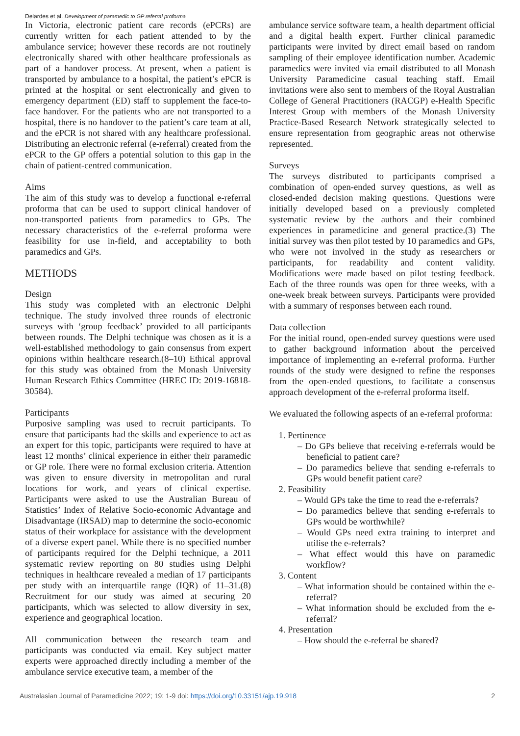Delardes et al. Development of paramedic to GP referral proforma
In Victoria, electronic patient care records (ePCRs) are currently written for each patient attended to by the ambulance service; however these records are not routinely electronically shared with other healthcare professionals as part of a handover process. At present, when a patient is transported by ambulance to a hospital, the patient’s ePCR is printed at the hospital or sent electronically and given to emergency department (ED) staff to supplement the face-to-face handover. For the patients who are not transported to a hospital, there is no handover to the patient’s care team at all, and the ePCR is not shared with any healthcare professional. Distributing an electronic referral (e-referral) created from the ePCR to the GP offers a potential solution to this gap in the chain of patient-centred communication.
Aims
The aim of this study was to develop a functional e-referral proforma that can be used to support clinical handover of non-transported patients from paramedics to GPs. The necessary characteristics of the e-referral proforma were feasibility for use in-field, and acceptability to both paramedics and GPs.
METHODS
Design
This study was completed with an electronic Delphi technique. The study involved three rounds of electronic surveys with ‘group feedback’ provided to all participants between rounds. The Delphi technique was chosen as it is a well-established methodology to gain consensus from expert opinions within healthcare research.(8–10) Ethical approval for this study was obtained from the Monash University Human Research Ethics Committee (HREC ID: 2019-16818-30584).
Participants
Purposive sampling was used to recruit participants. To ensure that participants had the skills and experience to act as an expert for this topic, participants were required to have at least 12 months’ clinical experience in either their paramedic or GP role. There were no formal exclusion criteria. Attention was given to ensure diversity in metropolitan and rural locations for work, and years of clinical expertise. Participants were asked to use the Australian Bureau of Statistics’ Index of Relative Socio-economic Advantage and Disadvantage (IRSAD) map to determine the socio-economic status of their workplace for assistance with the development of a diverse expert panel. While there is no specified number of participants required for the Delphi technique, a 2011 systematic review reporting on 80 studies using Delphi techniques in healthcare revealed a median of 17 participants per study with an interquartile range (IQR) of 11–31.(8) Recruitment for our study was aimed at securing 20 participants, which was selected to allow diversity in sex, experience and geographical location.
All communication between the research team and participants was conducted via email. Key subject matter experts were approached directly including a member of the ambulance service executive team, a member of the
ambulance service software team, a health department official and a digital health expert. Further clinical paramedic participants were invited by direct email based on random sampling of their employee identification number. Academic paramedics were invited via email distributed to all Monash University Paramedicine casual teaching staff. Email invitations were also sent to members of the Royal Australian College of General Practitioners (RACGP) e-Health Specific Interest Group with members of the Monash University Practice-Based Research Network strategically selected to ensure representation from geographic areas not otherwise represented.
Surveys
The surveys distributed to participants comprised a combination of open-ended survey questions, as well as closed-ended decision making questions. Questions were initially developed based on a previously completed systematic review by the authors and their combined experiences in paramedicine and general practice.(3) The initial survey was then pilot tested by 10 paramedics and GPs, who were not involved in the study as researchers or participants, for readability and content validity. Modifications were made based on pilot testing feedback. Each of the three rounds was open for three weeks, with a one-week break between surveys. Participants were provided with a summary of responses between each round.
Data collection
For the initial round, open-ended survey questions were used to gather background information about the perceived importance of implementing an e-referral proforma. Further rounds of the study were designed to refine the responses from the open-ended questions, to facilitate a consensus approach development of the e-referral proforma itself.
We evaluated the following aspects of an e-referral proforma:
1. Pertinence
– Do GPs believe that receiving e-referrals would be beneficial to patient care?
– Do paramedics believe that sending e-referrals to GPs would benefit patient care?
2. Feasibility
– Would GPs take the time to read the e-referrals?
– Do paramedics believe that sending e-referrals to GPs would be worthwhile?
– Would GPs need extra training to interpret and utilise the e-referrals?
– What effect would this have on paramedic workflow?
3. Content
– What information should be contained within the e-referral?
– What information should be excluded from the e-referral?
4. Presentation
– How should the e-referral be shared?
Australasian Journal of Paramedicine 2022; 19: 1-9 doi: https://doi.org/10.33151/ajp.19.918 2